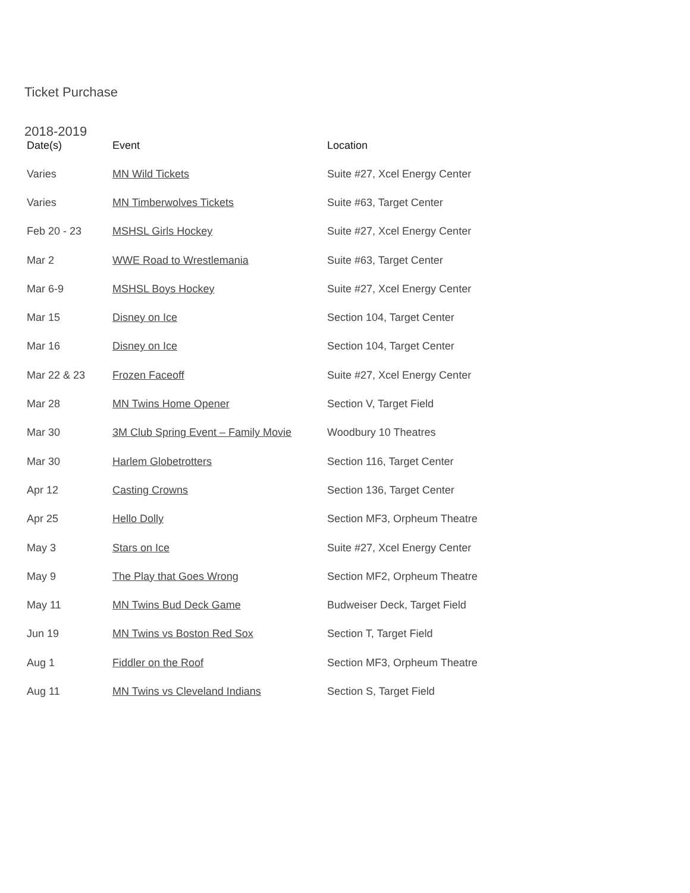Ticket Purchase
2018-2019
| Date(s) | Event | Location |
| --- | --- | --- |
| Varies | MN Wild Tickets | Suite #27, Xcel Energy Center |
| Varies | MN Timberwolves Tickets | Suite #63, Target Center |
| Feb 20 - 23 | MSHSL Girls Hockey | Suite #27, Xcel Energy Center |
| Mar 2 | WWE Road to Wrestlemania | Suite #63, Target Center |
| Mar 6-9 | MSHSL Boys Hockey | Suite #27, Xcel Energy Center |
| Mar 15 | Disney on Ice | Section 104, Target Center |
| Mar 16 | Disney on Ice | Section 104, Target Center |
| Mar 22 & 23 | Frozen Faceoff | Suite #27, Xcel Energy Center |
| Mar 28 | MN Twins Home Opener | Section V, Target Field |
| Mar 30 | 3M Club Spring Event – Family Movie | Woodbury 10 Theatres |
| Mar 30 | Harlem Globetrotters | Section 116, Target Center |
| Apr 12 | Casting Crowns | Section 136, Target Center |
| Apr 25 | Hello Dolly | Section MF3, Orpheum Theatre |
| May 3 | Stars on Ice | Suite #27, Xcel Energy Center |
| May 9 | The Play that Goes Wrong | Section MF2, Orpheum Theatre |
| May 11 | MN Twins Bud Deck Game | Budweiser Deck, Target Field |
| Jun 19 | MN Twins vs Boston Red Sox | Section T, Target Field |
| Aug 1 | Fiddler on the Roof | Section MF3, Orpheum Theatre |
| Aug 11 | MN Twins vs Cleveland Indians | Section S, Target Field |